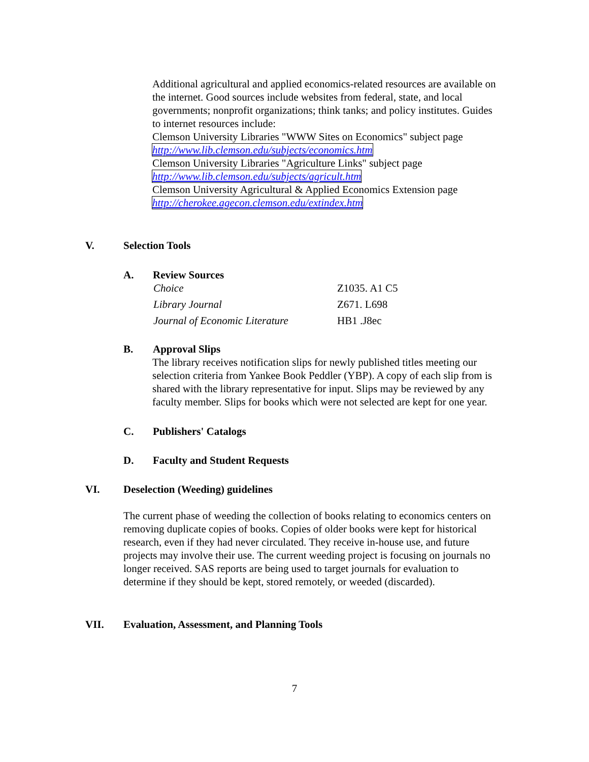Additional agricultural and applied economics-related resources are available on the internet. Good sources include websites from federal, state, and local governments; nonprofit organizations; think tanks; and policy institutes. Guides to internet resources include:
Clemson University Libraries "WWW Sites on Economics" subject page
http://www.lib.clemson.edu/subjects/economics.htm
Clemson University Libraries "Agriculture Links" subject page
http://www.lib.clemson.edu/subjects/agricult.htm
Clemson University Agricultural & Applied Economics Extension page
http://cherokee.agecon.clemson.edu/extindex.htm
V. Selection Tools
A. Review Sources
| Choice | Z1035. A1 C5 |
| Library Journal | Z671. L698 |
| Journal of Economic Literature | HB1 .J8ec |
B. Approval Slips
The library receives notification slips for newly published titles meeting our selection criteria from Yankee Book Peddler (YBP). A copy of each slip from is shared with the library representative for input. Slips may be reviewed by any faculty member. Slips for books which were not selected are kept for one year.
C. Publishers' Catalogs
D. Faculty and Student Requests
VI. Deselection (Weeding) guidelines
The current phase of weeding the collection of books relating to economics centers on removing duplicate copies of books. Copies of older books were kept for historical research, even if they had never circulated. They receive in-house use, and future projects may involve their use. The current weeding project is focusing on journals no longer received. SAS reports are being used to target journals for evaluation to determine if they should be kept, stored remotely, or weeded (discarded).
VII. Evaluation, Assessment, and Planning Tools
7